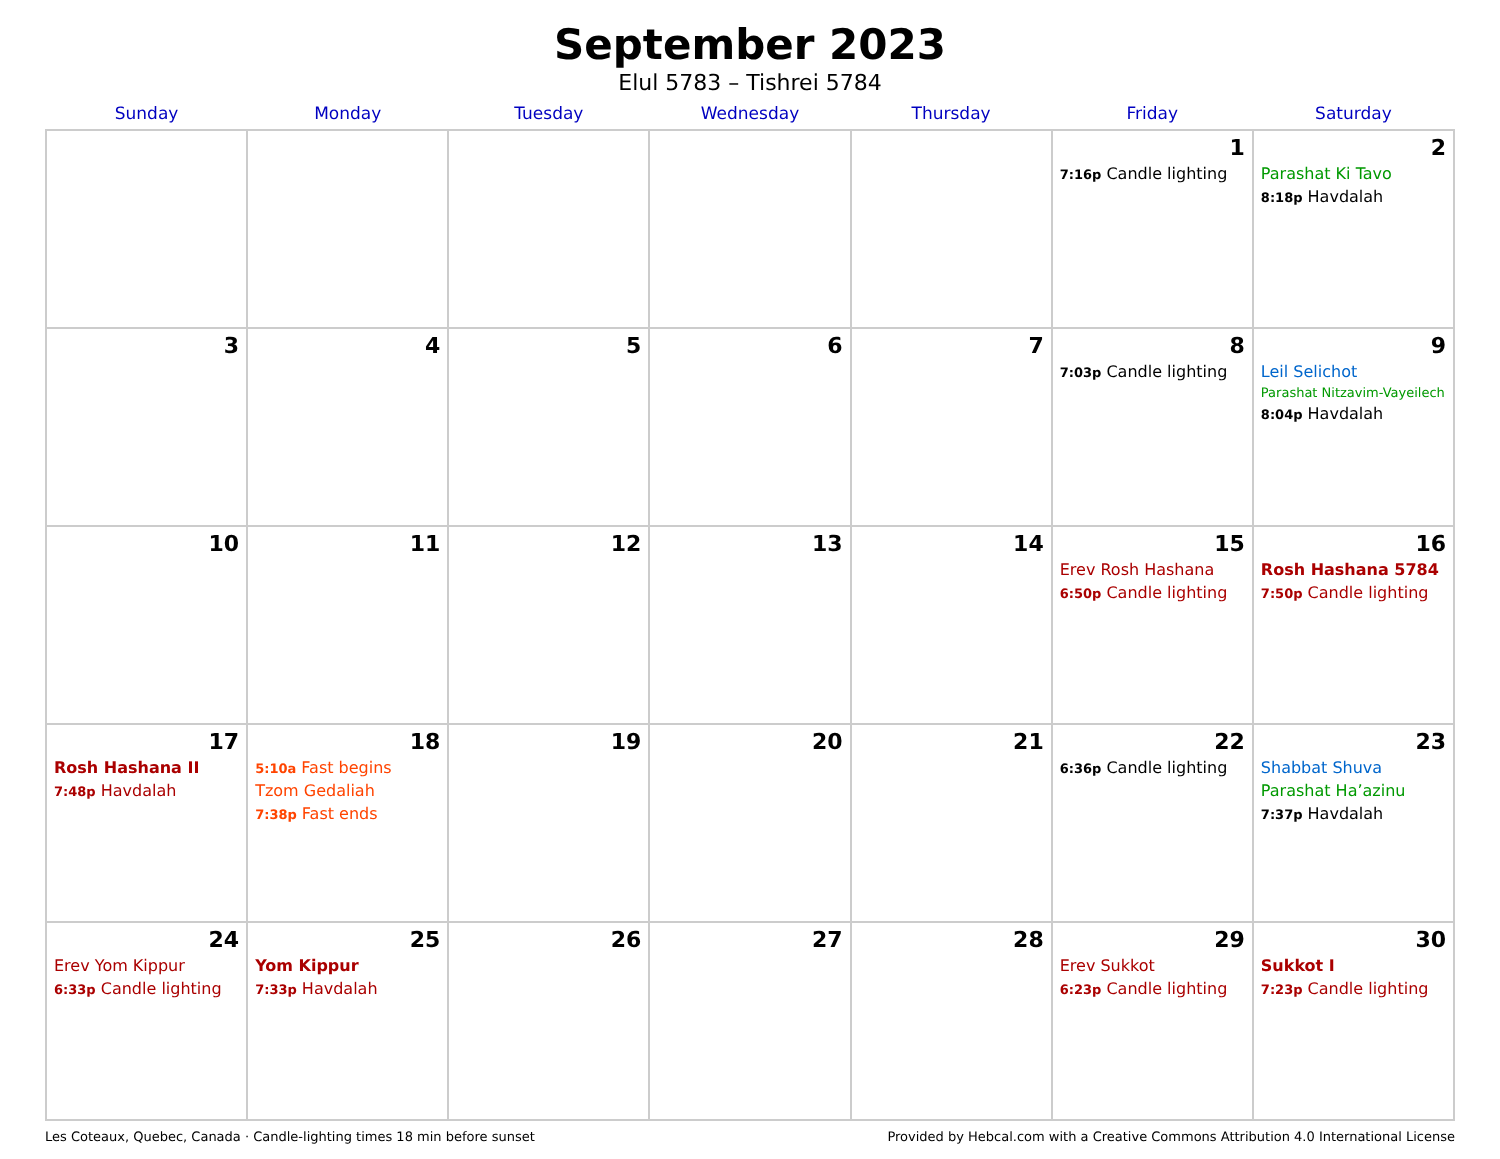September 2023
Elul 5783 – Tishrei 5784
| Sunday | Monday | Tuesday | Wednesday | Thursday | Friday | Saturday |
| --- | --- | --- | --- | --- | --- | --- |
| | | | | | 1 7:16p Candle lighting | 2 Parashat Ki Tavo 8:18p Havdalah |
| 3 | 4 | 5 | 6 | 7 | 8 7:03p Candle lighting | 9 Leil Selichot Parashat Nitzavim-Vayeilech 8:04p Havdalah |
| 10 | 11 | 12 | 13 | 14 | 15 Erev Rosh Hashana 6:50p Candle lighting | 16 Rosh Hashana 5784 7:50p Candle lighting |
| 17 Rosh Hashana II 7:48p Havdalah | 18 5:10a Fast begins Tzom Gedaliah 7:38p Fast ends | 19 | 20 | 21 | 22 6:36p Candle lighting | 23 Shabbat Shuva Parashat Ha’azinu 7:37p Havdalah |
| 24 Erev Yom Kippur 6:33p Candle lighting | 25 Yom Kippur 7:33p Havdalah | 26 | 27 | 28 | 29 Erev Sukkot 6:23p Candle lighting | 30 Sukkot I 7:23p Candle lighting |
Les Coteaux, Quebec, Canada · Candle-lighting times 18 min before sunset Provided by Hebcal.com with a Creative Commons Attribution 4.0 International License